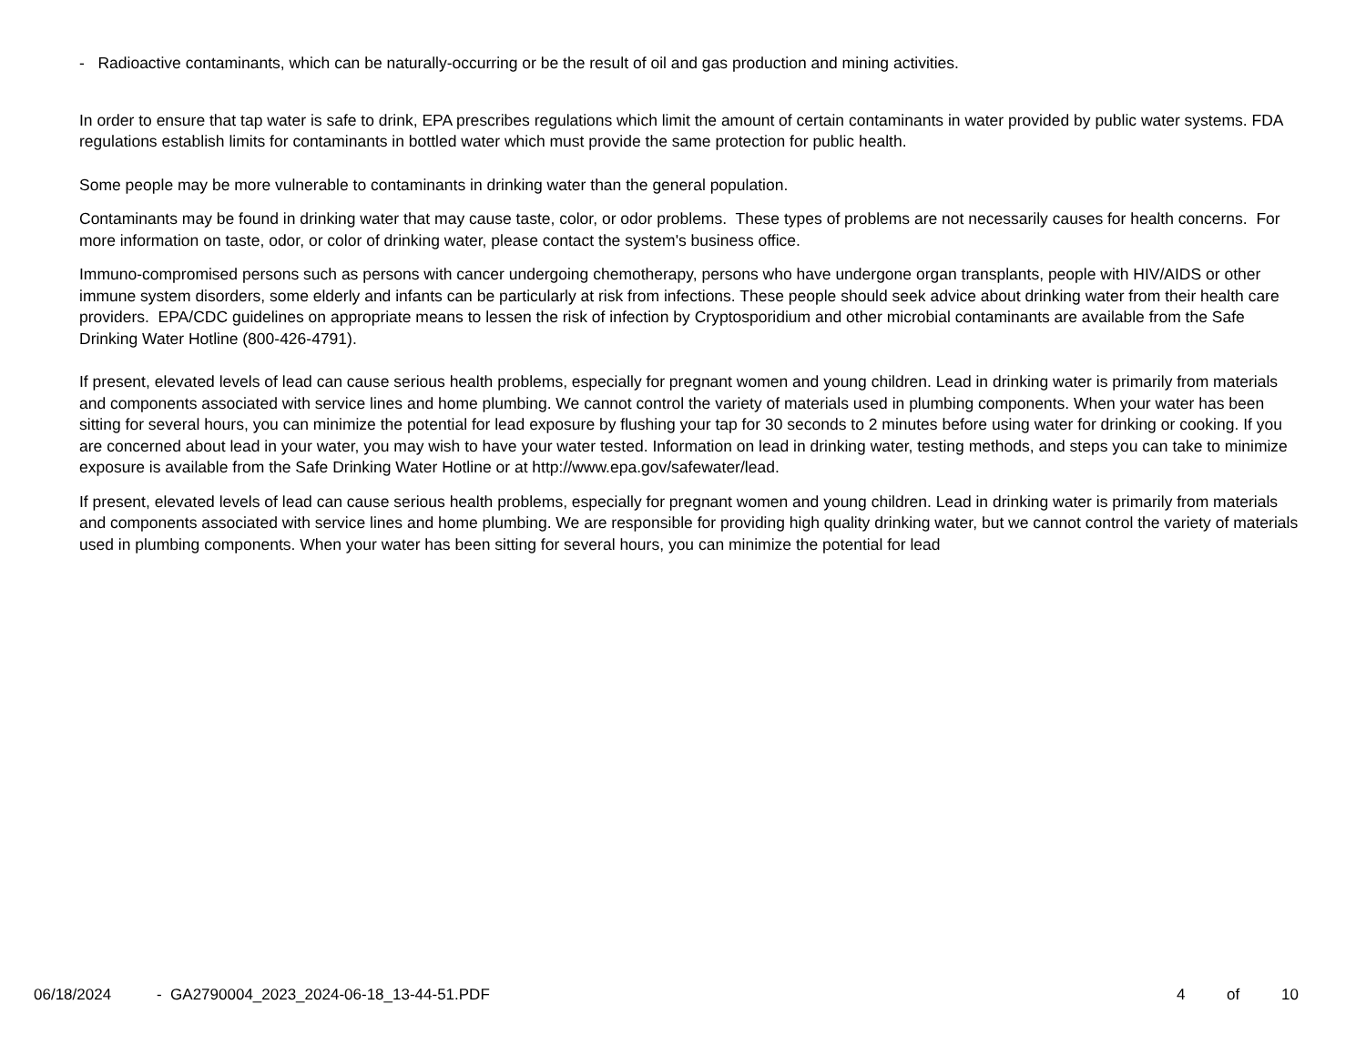- Radioactive contaminants, which can be naturally-occurring or be the result of oil and gas production and mining activities.
In order to ensure that tap water is safe to drink, EPA prescribes regulations which limit the amount of certain contaminants in water provided by public water systems. FDA regulations establish limits for contaminants in bottled water which must provide the same protection for public health.
Some people may be more vulnerable to contaminants in drinking water than the general population.
Contaminants may be found in drinking water that may cause taste, color, or odor problems. These types of problems are not necessarily causes for health concerns. For more information on taste, odor, or color of drinking water, please contact the system's business office.
Immuno-compromised persons such as persons with cancer undergoing chemotherapy, persons who have undergone organ transplants, people with HIV/AIDS or other immune system disorders, some elderly and infants can be particularly at risk from infections. These people should seek advice about drinking water from their health care providers. EPA/CDC guidelines on appropriate means to lessen the risk of infection by Cryptosporidium and other microbial contaminants are available from the Safe Drinking Water Hotline (800-426-4791).
If present, elevated levels of lead can cause serious health problems, especially for pregnant women and young children. Lead in drinking water is primarily from materials and components associated with service lines and home plumbing. We cannot control the variety of materials used in plumbing components. When your water has been sitting for several hours, you can minimize the potential for lead exposure by flushing your tap for 30 seconds to 2 minutes before using water for drinking or cooking. If you are concerned about lead in your water, you may wish to have your water tested. Information on lead in drinking water, testing methods, and steps you can take to minimize exposure is available from the Safe Drinking Water Hotline or at http://www.epa.gov/safewater/lead.
If present, elevated levels of lead can cause serious health problems, especially for pregnant women and young children. Lead in drinking water is primarily from materials and components associated with service lines and home plumbing. We are responsible for providing high quality drinking water, but we cannot control the variety of materials used in plumbing components. When your water has been sitting for several hours, you can minimize the potential for lead
06/18/2024 - GA2790004_2023_2024-06-18_13-44-51.PDF 4 of 10